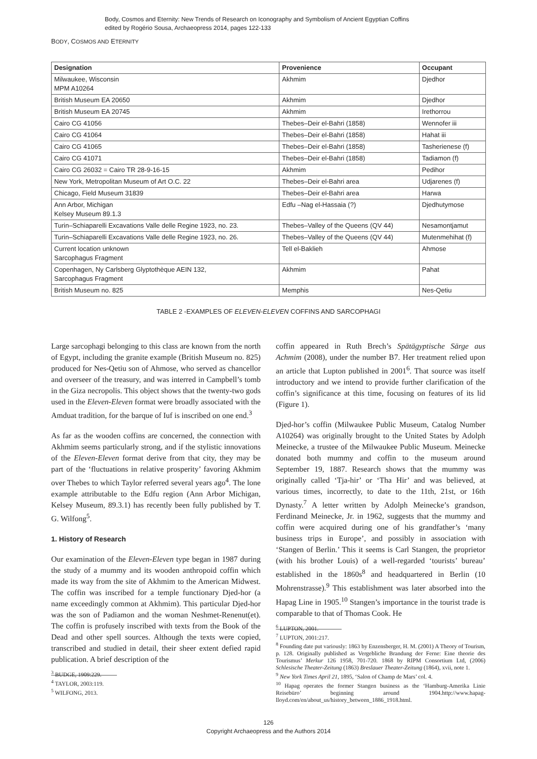Body, Cosmos and Eternity: New Trends of Research on Iconography and Symbolism of Ancient Egyptian Coffins
edited by Rogério Sousa, Archaeopress 2014, pages 122-133
BODY, COSMOS AND ETERNITY
| Designation | Provenience | Occupant |
| --- | --- | --- |
| Milwaukee, Wisconsin MPM A10264 | Akhmim | Djedhor |
| British Museum EA 20650 | Akhmim | Djedhor |
| British Museum EA 20745 | Akhmim | Irethorrou |
| Cairo CG 41056 | Thebes–Deir el-Bahri (1858) | Wennofer iii |
| Cairo CG 41064 | Thebes–Deir el-Bahri (1858) | Hahat iii |
| Cairo CG 41065 | Thebes–Deir el-Bahri (1858) | Tasherienese (f) |
| Cairo CG 41071 | Thebes–Deir el-Bahri (1858) | Tadiamon (f) |
| Cairo CG 26032 = Cairo TR 28-9-16-15 | Akhmim | Pedihor |
| New York, Metropolitan Museum of Art O.C. 22 | Thebes–Deir el-Bahri area | Udjarenes (f) |
| Chicago, Field Museum 31839 | Thebes–Deir el-Bahri area | Harwa |
| Ann Arbor, Michigan Kelsey Museum 89.1.3 | Edfu –Nag el-Hassaia (?) | Djedhutymose |
| Turin–Schiaparelli Excavations Valle delle Regine 1923, no. 23. | Thebes–Valley of the Queens (QV 44) | Nesamontjamut |
| Turin–Schiaparelli Excavations Valle delle Regine 1923, no. 26. | Thebes–Valley of the Queens (QV 44) | Mutenmehihat (f) |
| Current location unknown Sarcophagus Fragment | Tell el-Baklieh | Ahmose |
| Copenhagen, Ny Carlsberg Glyptothèque AEIN 132, Sarcophagus Fragment | Akhmim | Pahat |
| British Museum no. 825 | Memphis | Nes-Qetiu |
TABLE 2 -EXAMPLES OF ELEVEN-ELEVEN COFFINS AND SARCOPHAGI
Large sarcophagi belonging to this class are known from the north of Egypt, including the granite example (British Museum no. 825) produced for Nes-Qetiu son of Ahmose, who served as chancellor and overseer of the treasury, and was interred in Campbell’s tomb in the Giza necropolis. This object shows that the twenty-two gods used in the Eleven-Eleven format were broadly associated with the Amduat tradition, for the barque of Iuf is inscribed on one end.<sup>3</sup>
As far as the wooden coffins are concerned, the connection with Akhmim seems particularly strong, and if the stylistic innovations of the Eleven-Eleven format derive from that city, they may be part of the ‘fluctuations in relative prosperity’ favoring Akhmim over Thebes to which Taylor referred several years ago<sup>4</sup>. The lone example attributable to the Edfu region (Ann Arbor Michigan, Kelsey Museum, 89.3.1) has recently been fully published by T. G. Wilfong<sup>5</sup>.
1. History of Research
Our examination of the Eleven-Eleven type began in 1987 during the study of a mummy and its wooden anthropoid coffin which made its way from the site of Akhmim to the American Midwest. The coffin was inscribed for a temple functionary Djed-hor (a name exceedingly common at Akhmim). This particular Djed-hor was the son of Padiamon and the woman Neshmet-Renenut(et). The coffin is profusely inscribed with texts from the Book of the Dead and other spell sources. Although the texts were copied, transcribed and studied in detail, their sheer extent defied rapid publication. A brief description of the
<sup>3</sup> BUDGE, 1909:229.
<sup>4</sup> TAYLOR, 2003:119.
<sup>5</sup> WILFONG, 2013.
coffin appeared in Ruth Brech’s Spätägyptische Särge aus Achmim (2008), under the number B7. Her treatment relied upon an article that Lupton published in 2001<sup>6</sup>. That source was itself introductory and we intend to provide further clarification of the coffin’s significance at this time, focusing on features of its lid (Figure 1).
Djed-hor’s coffin (Milwaukee Public Museum, Catalog Number A10264) was originally brought to the United States by Adolph Meinecke, a trustee of the Milwaukee Public Museum. Meinecke donated both mummy and coffin to the museum around September 19, 1887. Research shows that the mummy was originally called ‘Tja-hir’ or ‘Tha Hir’ and was believed, at various times, incorrectly, to date to the 11th, 21st, or 16th Dynasty.<sup>7</sup> A letter written by Adolph Meinecke’s grandson, Ferdinand Meinecke, Jr. in 1962, suggests that the mummy and coffin were acquired during one of his grandfather’s ‘many business trips in Europe’, and possibly in association with ‘Stangen of Berlin.’ This it seems is Carl Stangen, the proprietor (with his brother Louis) of a well-regarded ‘tourists’ bureau’ established in the 1860s<sup>8</sup> and headquartered in Berlin (10 Mohrenstrasse).<sup>9</sup> This establishment was later absorbed into the Hapag Line in 1905.<sup>10</sup> Stangen’s importance in the tourist trade is comparable to that of Thomas Cook. He
<sup>6</sup> LUPTON, 2001.
<sup>7</sup> LUPTON, 2001:217.
<sup>8</sup> Founding date put variously: 1863 by Enzensberger, H. M. (2001) A Theory of Tourism, p. 128. Originally published as Vergebliche Brandung der Ferne: Eine theorie des Tourismus’ Merkur 126 1958, 701-720. 1868 by RIPM Consortium Ltd, (2006) Schlesische Theater-Zeitung (1863) Breslauer Theater-Zeitung (1864), xvii, note 1.
<sup>9</sup> New York Times April 21, 1895, ‘Salon of Champ de Mars’ col. 4.
<sup>10</sup> Hapag operates the former Stangen business as the ‘Hamburg-Amerika Linie Reisebüro’ beginning around 1904.http://www.hapag-lloyd.com/en/about_us/history_between_1886_1918.html.
126
Copyright Archaeopress and the Authors 2014